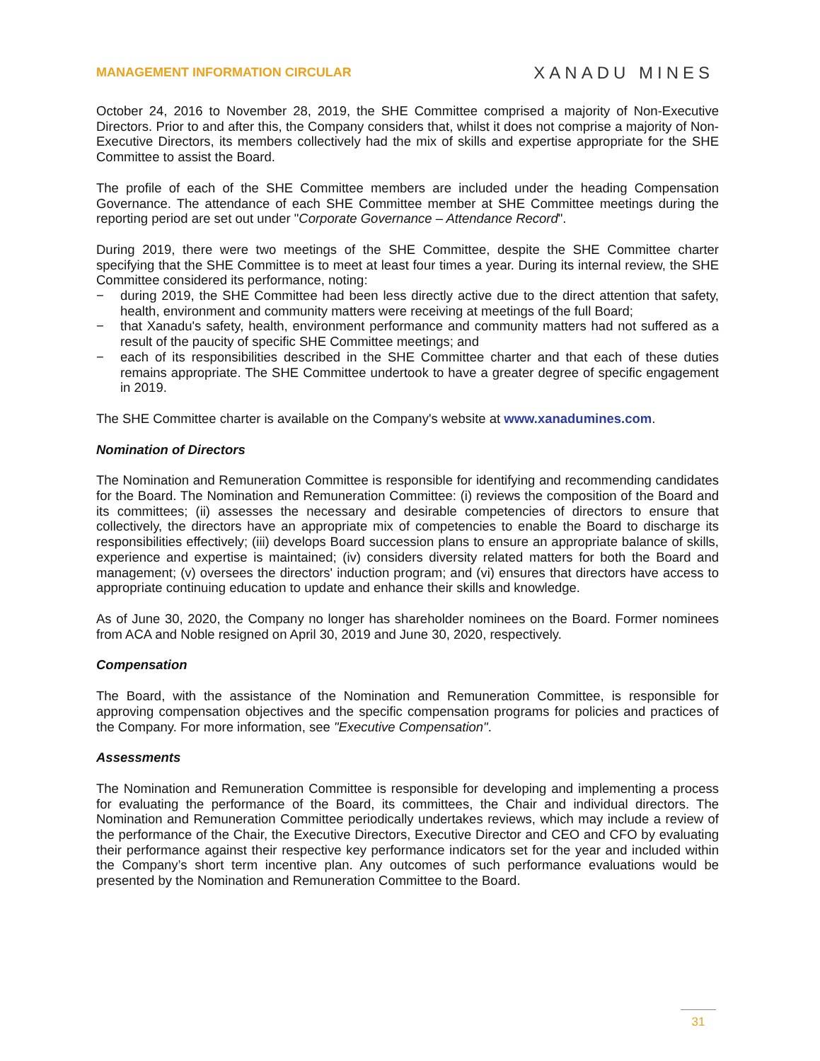MANAGEMENT INFORMATION CIRCULAR
XANADU MINES
October 24, 2016 to November 28, 2019, the SHE Committee comprised a majority of Non-Executive Directors. Prior to and after this, the Company considers that, whilst it does not comprise a majority of Non-Executive Directors, its members collectively had the mix of skills and expertise appropriate for the SHE Committee to assist the Board.
The profile of each of the SHE Committee members are included under the heading Compensation Governance. The attendance of each SHE Committee member at SHE Committee meetings during the reporting period are set out under "Corporate Governance – Attendance Record".
During 2019, there were two meetings of the SHE Committee, despite the SHE Committee charter specifying that the SHE Committee is to meet at least four times a year. During its internal review, the SHE Committee considered its performance, noting:
− during 2019, the SHE Committee had been less directly active due to the direct attention that safety, health, environment and community matters were receiving at meetings of the full Board;
− that Xanadu's safety, health, environment performance and community matters had not suffered as a result of the paucity of specific SHE Committee meetings; and
− each of its responsibilities described in the SHE Committee charter and that each of these duties remains appropriate. The SHE Committee undertook to have a greater degree of specific engagement in 2019.
The SHE Committee charter is available on the Company's website at www.xanadumines.com.
Nomination of Directors
The Nomination and Remuneration Committee is responsible for identifying and recommending candidates for the Board. The Nomination and Remuneration Committee: (i) reviews the composition of the Board and its committees; (ii) assesses the necessary and desirable competencies of directors to ensure that collectively, the directors have an appropriate mix of competencies to enable the Board to discharge its responsibilities effectively; (iii) develops Board succession plans to ensure an appropriate balance of skills, experience and expertise is maintained; (iv) considers diversity related matters for both the Board and management; (v) oversees the directors' induction program; and (vi) ensures that directors have access to appropriate continuing education to update and enhance their skills and knowledge.
As of June 30, 2020, the Company no longer has shareholder nominees on the Board. Former nominees from ACA and Noble resigned on April 30, 2019 and June 30, 2020, respectively.
Compensation
The Board, with the assistance of the Nomination and Remuneration Committee, is responsible for approving compensation objectives and the specific compensation programs for policies and practices of the Company. For more information, see "Executive Compensation".
Assessments
The Nomination and Remuneration Committee is responsible for developing and implementing a process for evaluating the performance of the Board, its committees, the Chair and individual directors. The Nomination and Remuneration Committee periodically undertakes reviews, which may include a review of the performance of the Chair, the Executive Directors, Executive Director and CEO and CFO by evaluating their performance against their respective key performance indicators set for the year and included within the Company’s short term incentive plan. Any outcomes of such performance evaluations would be presented by the Nomination and Remuneration Committee to the Board.
31